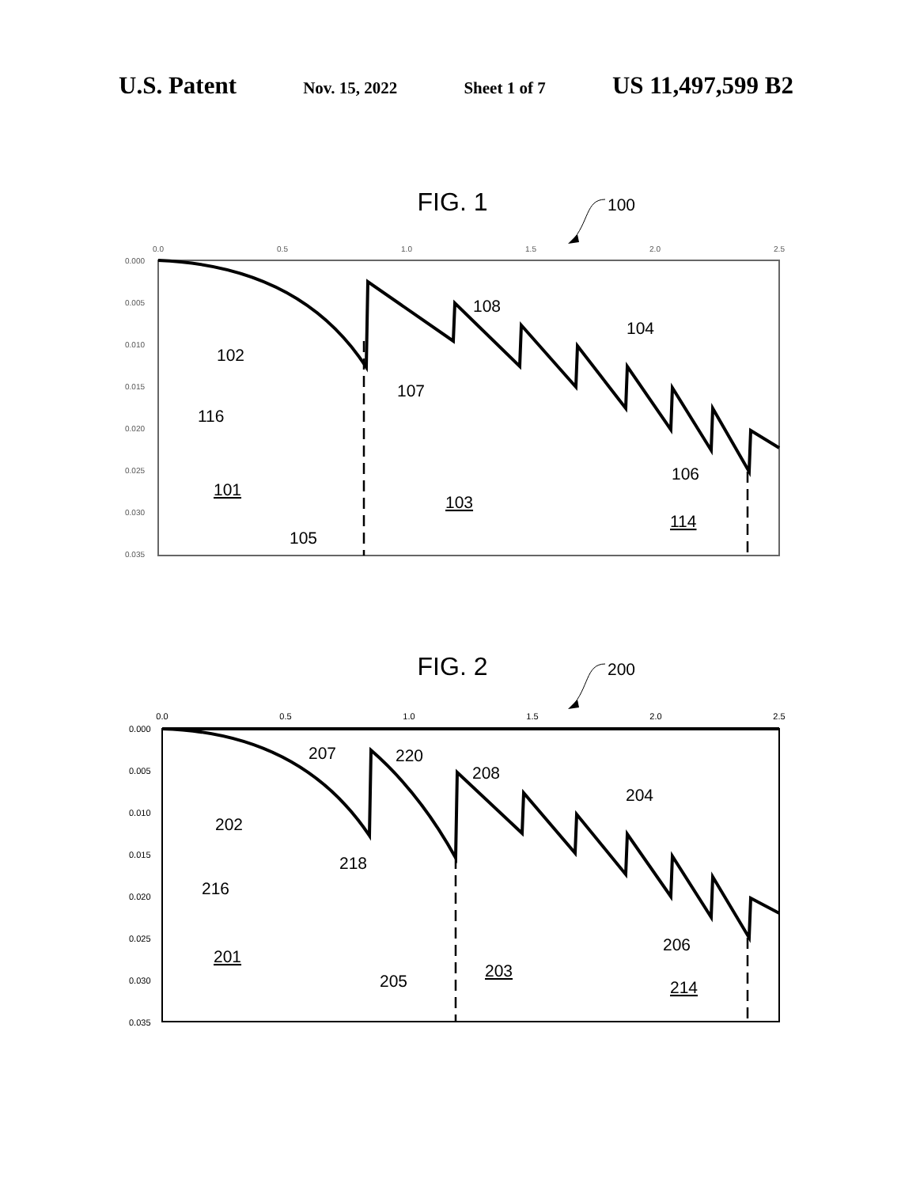U.S. Patent Nov. 15, 2022 Sheet 1 of 7 US 11,497,599 B2
FIG. 1
100
0.0
0.5
1.0
1.5
2.0
2.5
0.000
0.005
0.010
0.015
0.020
0.025
0.030
0.035
102
107
108
104
116
106
105
101
103
114
FIG. 2
200
0.0
0.5
1.0
1.5
2.0
2.5
0.000
0.005
0.010
0.015
0.020
0.025
0.030
0.035
207
220
208
204
202
218
216
206
205
201
203
214